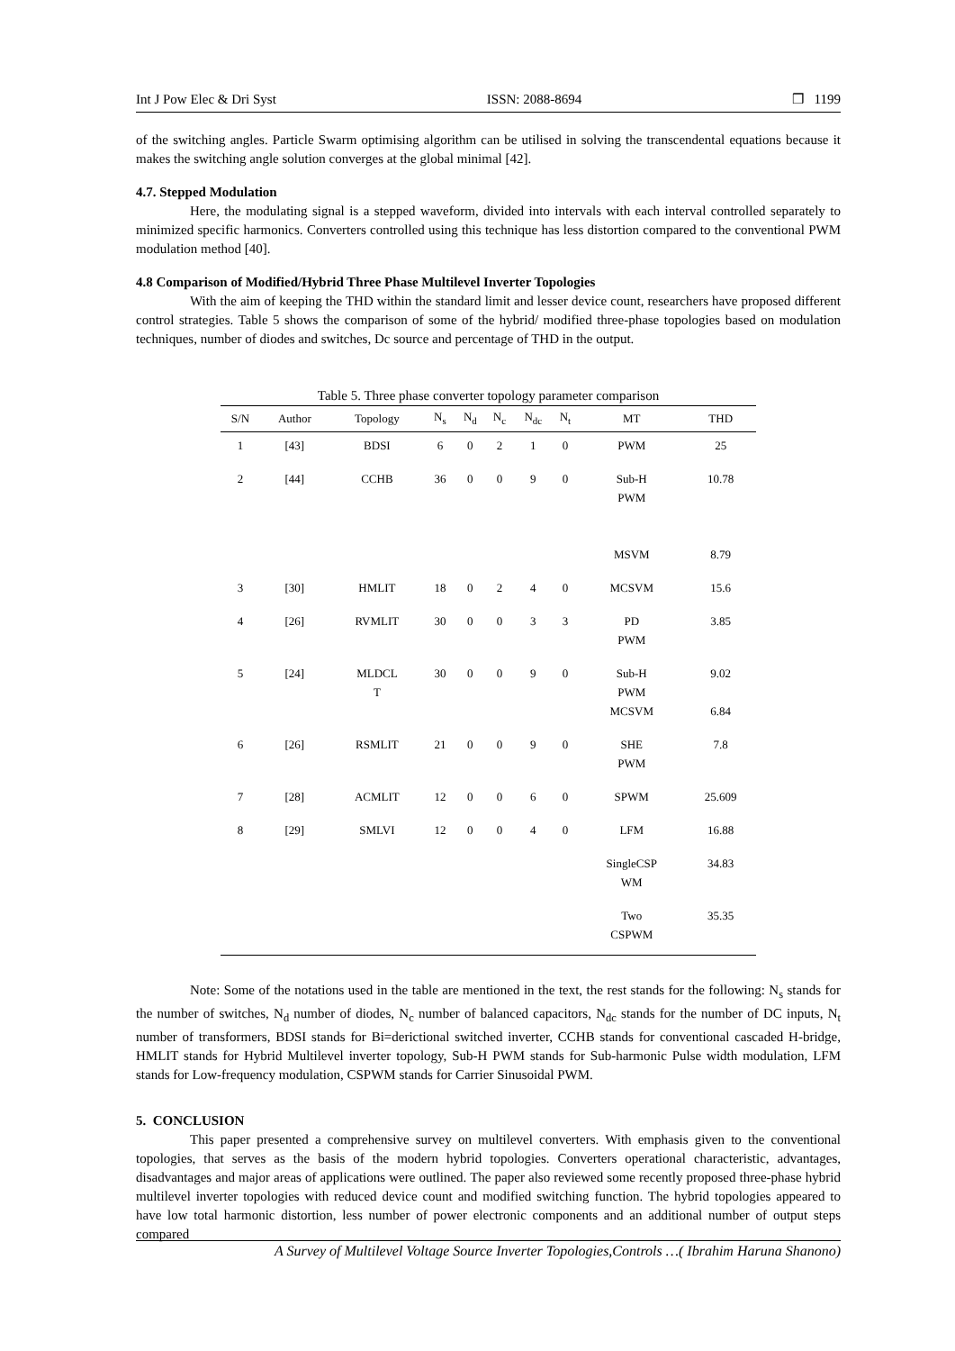Int J Pow Elec & Dri Syst ISSN: 2088-8694 ❒ 1199
of the switching angles. Particle Swarm optimising algorithm can be utilised in solving the transcendental equations because it makes the switching angle solution converges at the global minimal [42].
4.7. Stepped Modulation
Here, the modulating signal is a stepped waveform, divided into intervals with each interval controlled separately to minimized specific harmonics. Converters controlled using this technique has less distortion compared to the conventional PWM modulation method [40].
4.8 Comparison of Modified/Hybrid Three Phase Multilevel Inverter Topologies
With the aim of keeping the THD within the standard limit and lesser device count, researchers have proposed different control strategies. Table 5 shows the comparison of some of the hybrid/ modified three-phase topologies based on modulation techniques, number of diodes and switches, Dc source and percentage of THD in the output.
Table 5. Three phase converter topology parameter comparison
| S/N | Author | Topology | N<sub>s</sub> | N<sub>d</sub> | N<sub>c</sub> | N<sub>dc</sub> | N<sub>t</sub> | MT | THD |
| --- | --- | --- | --- | --- | --- | --- | --- | --- | --- |
| 1 | [43] | BDSI | 6 | 0 | 2 | 1 | 0 | PWM | 25 |
| 2 | [44] | CCHB | 36 | 0 | 0 | 9 | 0 | Sub-H PWM MSVM | 10.78 8.79 |
| 3 | [30] | HMLIT | 18 | 0 | 2 | 4 | 0 | MCSVM | 15.6 |
| 4 | [26] | RVMLIT | 30 | 0 | 0 | 3 | 3 | PD PWM | 3.85 |
| 5 | [24] | MLDCL T | 30 | 0 | 0 | 9 | 0 | Sub-H PWM MCSVM | 9.02 6.84 |
| 6 | [26] | RSMLIT | 21 | 0 | 0 | 9 | 0 | SHE PWM | 7.8 |
| 7 | [28] | ACMLIT | 12 | 0 | 0 | 6 | 0 | SPWM | 25.609 |
| 8 | [29] | SMLVI | 12 | 0 | 0 | 4 | 0 | LFM | 16.88 |
| | | | | | | | | SingleCSP WM | 34.83 |
| | | | | | | | | Two CSPWM | 35.35 |
Note: Some of the notations used in the table are mentioned in the text, the rest stands for the following: N<sub>s</sub> stands for the number of switches, N<sub>d</sub> number of diodes, N<sub>c</sub> number of balanced capacitors, N<sub>dc</sub> stands for the number of DC inputs, N<sub>t</sub> number of transformers, BDSI stands for Bi=derictional switched inverter, CCHB stands for conventional cascaded H-bridge, HMLIT stands for Hybrid Multilevel inverter topology, Sub-H PWM stands for Sub-harmonic Pulse width modulation, LFM stands for Low-frequency modulation, CSPWM stands for Carrier Sinusoidal PWM.
5. CONCLUSION
This paper presented a comprehensive survey on multilevel converters. With emphasis given to the conventional topologies, that serves as the basis of the modern hybrid topologies. Converters operational characteristic, advantages, disadvantages and major areas of applications were outlined. The paper also reviewed some recently proposed three-phase hybrid multilevel inverter topologies with reduced device count and modified switching function. The hybrid topologies appeared to have low total harmonic distortion, less number of power electronic components and an additional number of output steps compared
A Survey of Multilevel Voltage Source Inverter Topologies,Controls …( Ibrahim Haruna Shanono)